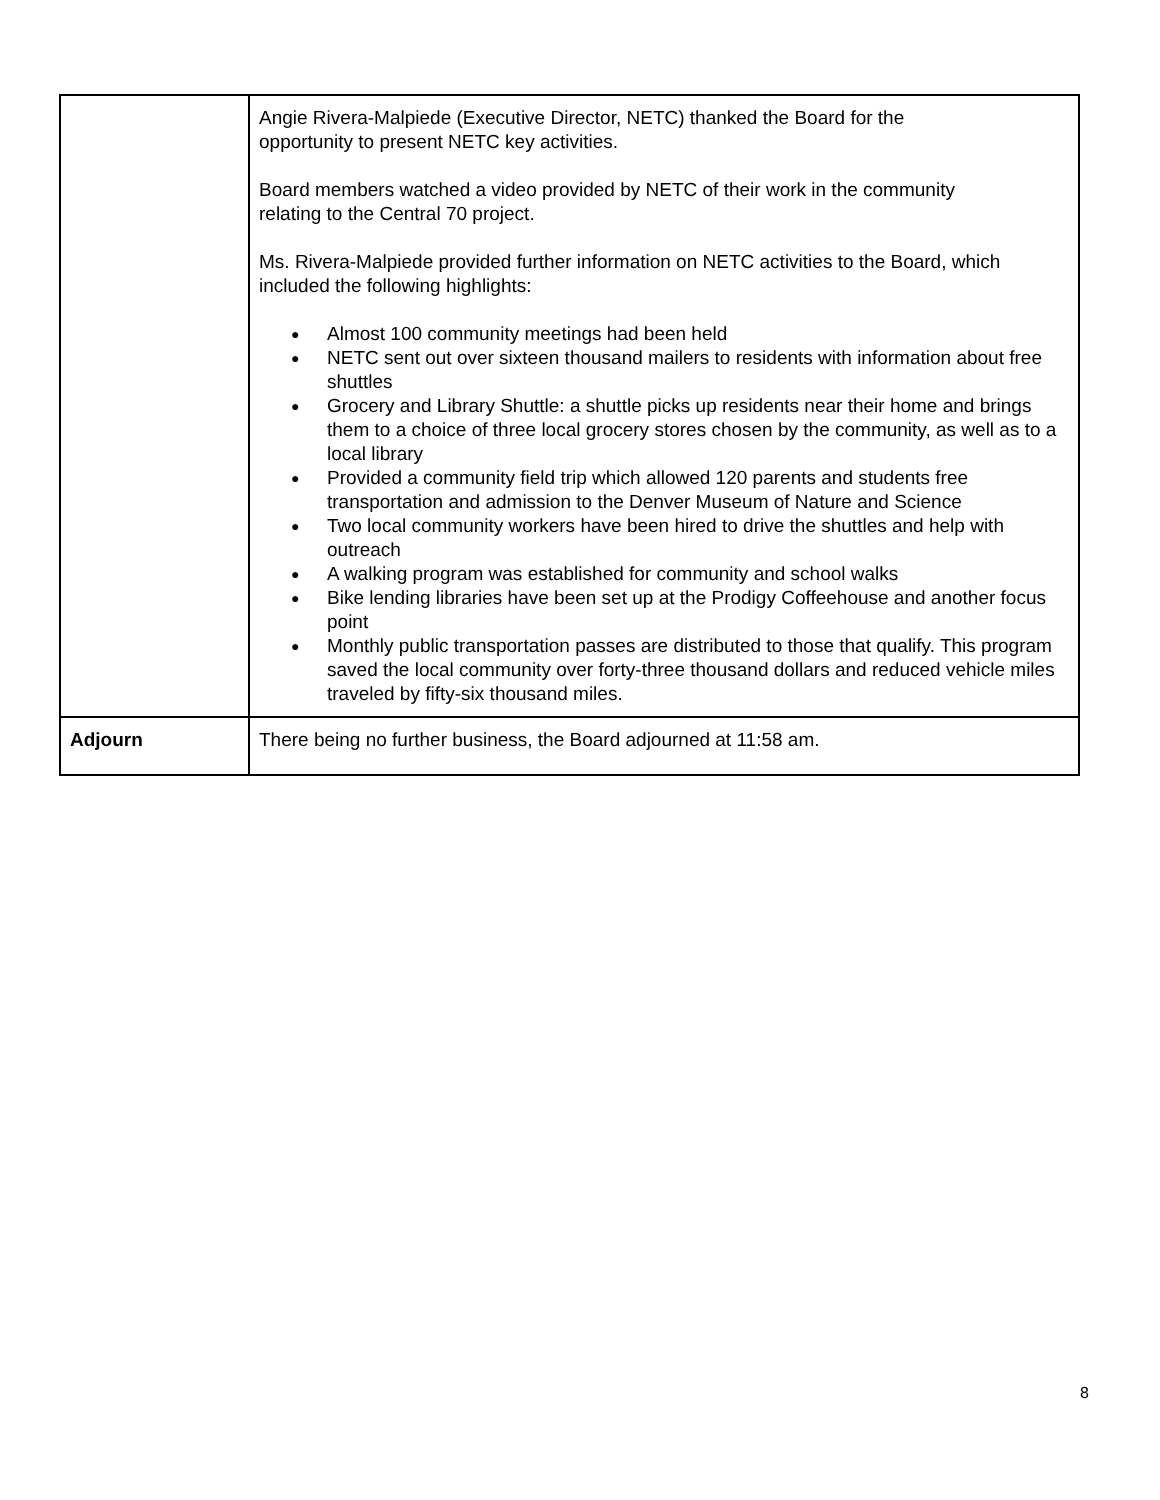| | Angie Rivera-Malpiede (Executive Director, NETC) thanked the Board for the opportunity to present NETC key activities. Board members watched a video provided by NETC of their work in the community relating to the Central 70 project. Ms. Rivera-Malpiede provided further information on NETC activities to the Board, which included the following highlights: ● Almost 100 community meetings had been held ● NETC sent out over sixteen thousand mailers to residents with information about free shuttles ● Grocery and Library Shuttle: a shuttle picks up residents near their home and brings them to a choice of three local grocery stores chosen by the community, as well as to a local library ● Provided a community field trip which allowed 120 parents and students free transportation and admission to the Denver Museum of Nature and Science ● Two local community workers have been hired to drive the shuttles and help with outreach ● A walking program was established for community and school walks ● Bike lending libraries have been set up at the Prodigy Coffeehouse and another focus point ● Monthly public transportation passes are distributed to those that qualify. This program saved the local community over forty-three thousand dollars and reduced vehicle miles traveled by fifty-six thousand miles. |
| Adjourn | There being no further business, the Board adjourned at 11:58 am. |
8